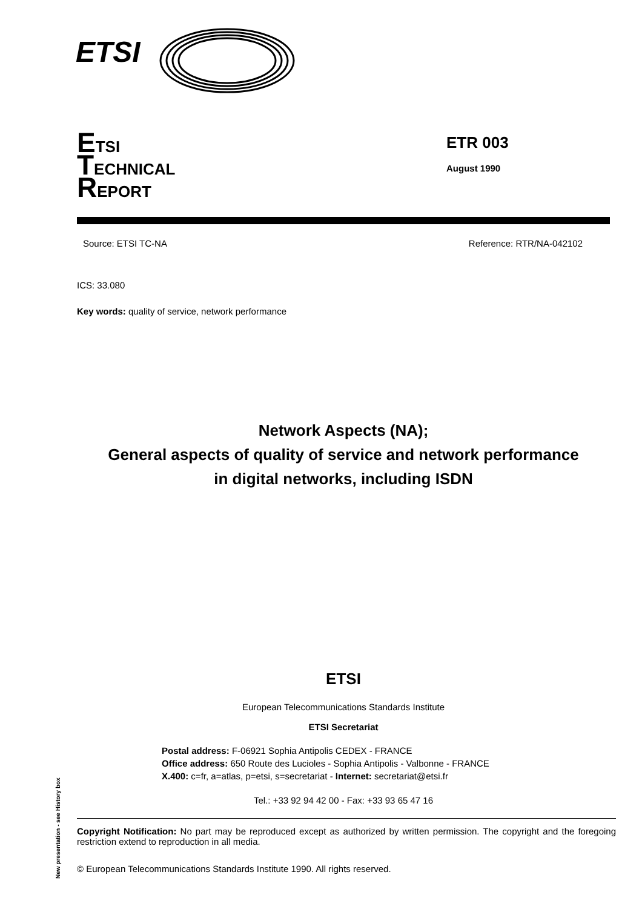ETSI
ETSI
TECHNICAL
REPORT
ETR 003
August 1990
Source: ETSI TC-NA Reference: RTR/NA-042102
ICS: 33.080
Key words: quality of service, network performance
Network Aspects (NA);
General aspects of quality of service and network performance
in digital networks, including ISDN
ETSI
European Telecommunications Standards Institute
ETSI Secretariat
Postal address: F-06921 Sophia Antipolis CEDEX - FRANCE
Office address: 650 Route des Lucioles - Sophia Antipolis - Valbonne - FRANCE
X.400: c=fr, a=atlas, p=etsi, s=secretariat - Internet: secretariat@etsi.fr
Tel.: +33 92 94 42 00 - Fax: +33 93 65 47 16
Copyright Notification: No part may be reproduced except as authorized by written permission. The copyright and the foregoing restriction extend to reproduction in all media.
© European Telecommunications Standards Institute 1990. All rights reserved.
New presentation - see History box